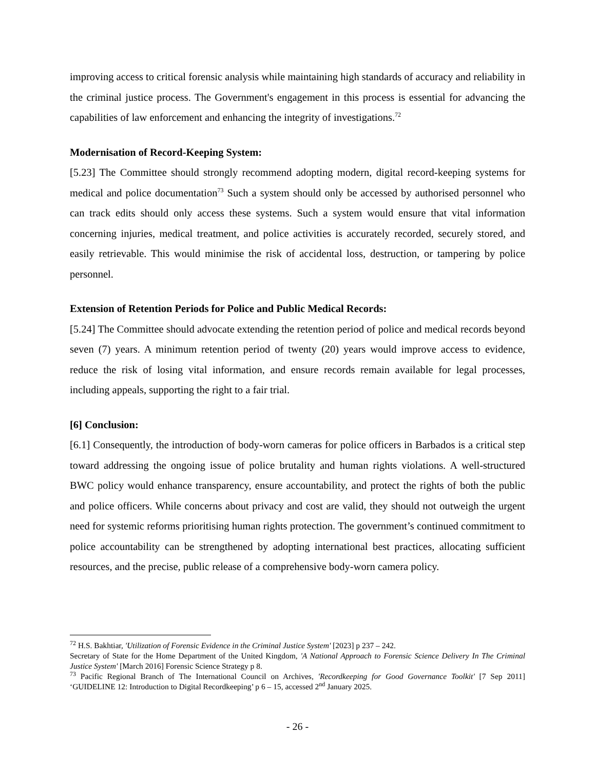improving access to critical forensic analysis while maintaining high standards of accuracy and reliability in the criminal justice process. The Government's engagement in this process is essential for advancing the capabilities of law enforcement and enhancing the integrity of investigations.<sup>72</sup>
Modernisation of Record-Keeping System:
[5.23] The Committee should strongly recommend adopting modern, digital record-keeping systems for medical and police documentation<sup>73</sup> Such a system should only be accessed by authorised personnel who can track edits should only access these systems. Such a system would ensure that vital information concerning injuries, medical treatment, and police activities is accurately recorded, securely stored, and easily retrievable. This would minimise the risk of accidental loss, destruction, or tampering by police personnel.
Extension of Retention Periods for Police and Public Medical Records:
[5.24] The Committee should advocate extending the retention period of police and medical records beyond seven (7) years. A minimum retention period of twenty (20) years would improve access to evidence, reduce the risk of losing vital information, and ensure records remain available for legal processes, including appeals, supporting the right to a fair trial.
[6] Conclusion:
[6.1] Consequently, the introduction of body-worn cameras for police officers in Barbados is a critical step toward addressing the ongoing issue of police brutality and human rights violations. A well-structured BWC policy would enhance transparency, ensure accountability, and protect the rights of both the public and police officers. While concerns about privacy and cost are valid, they should not outweigh the urgent need for systemic reforms prioritising human rights protection. The government’s continued commitment to police accountability can be strengthened by adopting international best practices, allocating sufficient resources, and the precise, public release of a comprehensive body-worn camera policy.
<sup>72</sup> H.S. Bakhtiar, 'Utilization of Forensic Evidence in the Criminal Justice System' [2023] p 237 – 242.
Secretary of State for the Home Department of the United Kingdom, 'A National Approach to Forensic Science Delivery In The Criminal Justice System' [March 2016] Forensic Science Strategy p 8.
<sup>73</sup> Pacific Regional Branch of The International Council on Archives, 'Recordkeeping for Good Governance Toolkit' [7 Sep 2011] ‘GUIDELINE 12: Introduction to Digital Recordkeeping’ p 6 – 15, accessed 2<sup>nd</sup> January 2025.
- 26 -